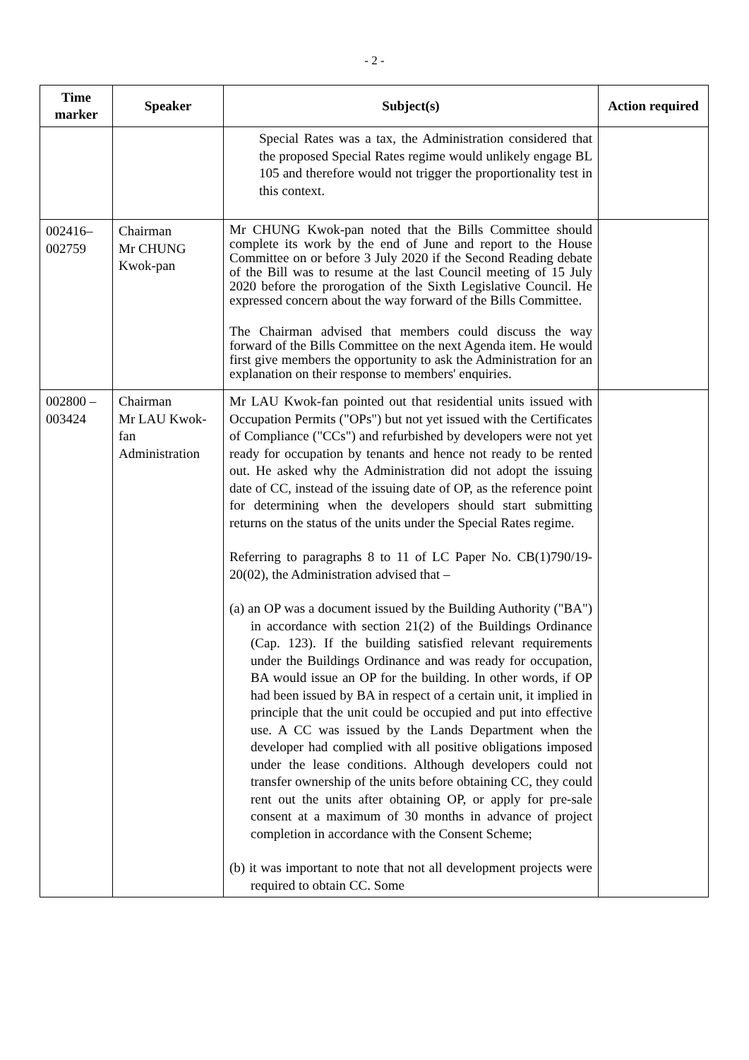- 2 -
| Time marker | Speaker | Subject(s) | Action required |
| --- | --- | --- | --- |
| | | Special Rates was a tax, the Administration considered that the proposed Special Rates regime would unlikely engage BL 105 and therefore would not trigger the proportionality test in this context. | |
| 002416– 002759 | Chairman Mr CHUNG Kwok-pan | Mr CHUNG Kwok-pan noted that the Bills Committee should complete its work by the end of June and report to the House Committee on or before 3 July 2020 if the Second Reading debate of the Bill was to resume at the last Council meeting of 15 July 2020 before the prorogation of the Sixth Legislative Council. He expressed concern about the way forward of the Bills Committee. The Chairman advised that members could discuss the way forward of the Bills Committee on the next Agenda item. He would first give members the opportunity to ask the Administration for an explanation on their response to members' enquiries. | |
| 002800 – 003424 | Chairman Mr LAU Kwok-fan Administration | Mr LAU Kwok-fan pointed out that residential units issued with Occupation Permits ("OPs") but not yet issued with the Certificates of Compliance ("CCs") and refurbished by developers were not yet ready for occupation by tenants and hence not ready to be rented out. He asked why the Administration did not adopt the issuing date of CC, instead of the issuing date of OP, as the reference point for determining when the developers should start submitting returns on the status of the units under the Special Rates regime. Referring to paragraphs 8 to 11 of LC Paper No. CB(1)790/19-20(02), the Administration advised that – (a) an OP was a document issued by the Building Authority ("BA") in accordance with section 21(2) of the Buildings Ordinance (Cap. 123). If the building satisfied relevant requirements under the Buildings Ordinance and was ready for occupation, BA would issue an OP for the building. In other words, if OP had been issued by BA in respect of a certain unit, it implied in principle that the unit could be occupied and put into effective use. A CC was issued by the Lands Department when the developer had complied with all positive obligations imposed under the lease conditions. Although developers could not transfer ownership of the units before obtaining CC, they could rent out the units after obtaining OP, or apply for pre-sale consent at a maximum of 30 months in advance of project completion in accordance with the Consent Scheme; (b) it was important to note that not all development projects were required to obtain CC. Some | |